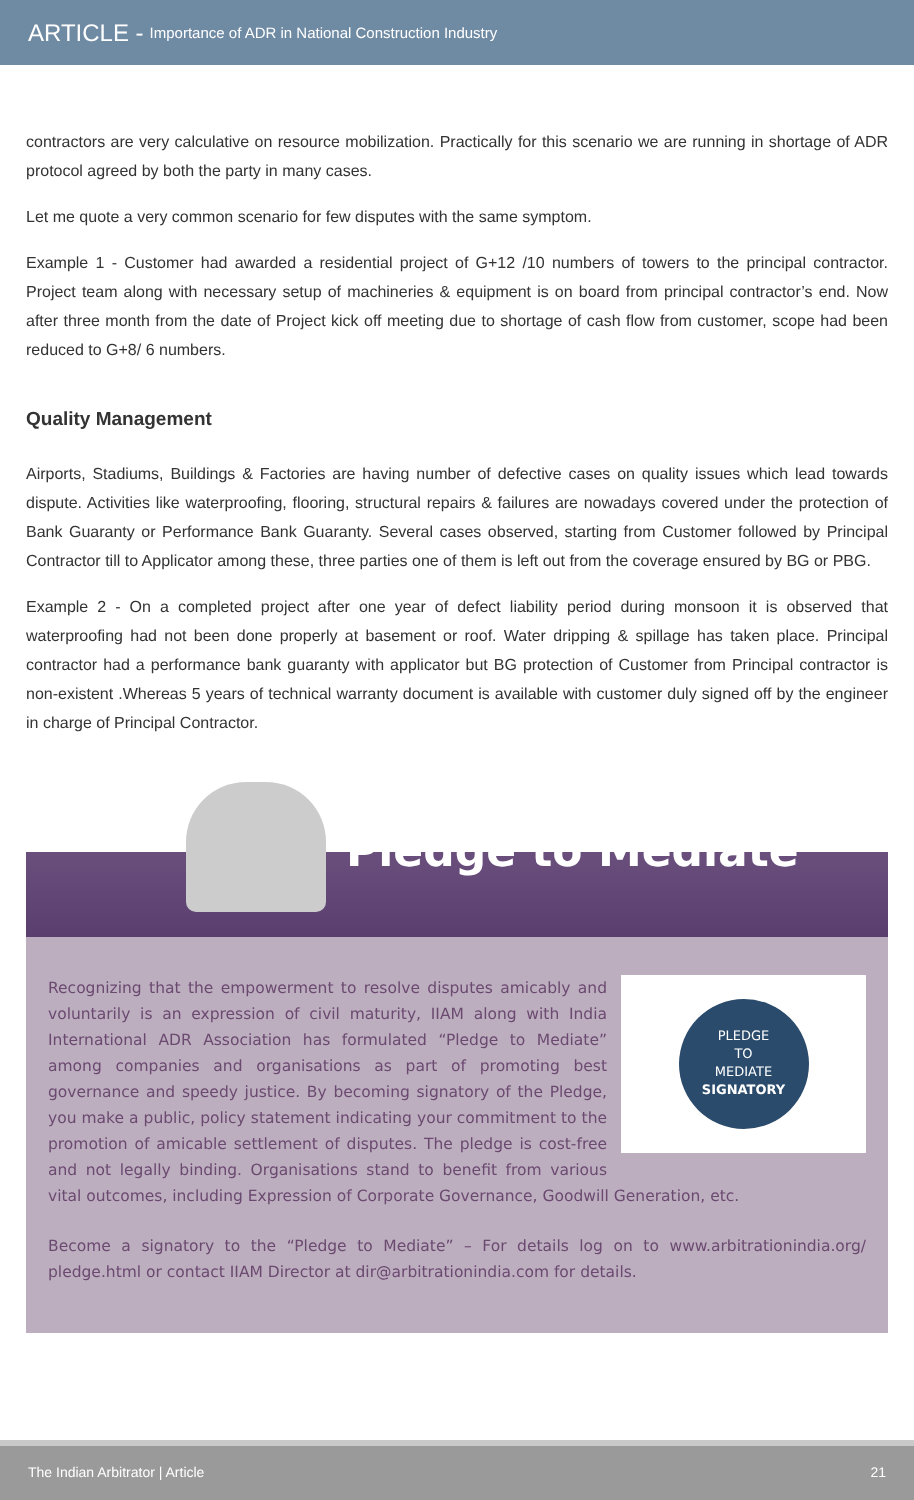ARTICLE - Importance of ADR in National Construction Industry
contractors are very calculative on resource mobilization. Practically for this scenario we are running in shortage of ADR protocol agreed by both the party in many cases.
Let me quote a very common scenario for few disputes with the same symptom.
Example 1 - Customer had awarded a residential project of G+12 /10 numbers of towers to the principal contractor. Project team along with necessary setup of machineries & equipment is on board from principal contractor’s end. Now after three month from the date of Project kick off meeting due to shortage of cash flow from customer, scope had been reduced to G+8/ 6 numbers.
Quality Management
Airports, Stadiums, Buildings & Factories are having number of defective cases on quality issues which lead towards dispute. Activities like waterproofing, flooring, structural repairs & failures are nowadays covered under the protection of Bank Guaranty or Performance Bank Guaranty. Several cases observed, starting from Customer followed by Principal Contractor till to Applicator among these, three parties one of them is left out from the coverage ensured by BG or PBG.
Example 2 - On a completed project after one year of defect liability period during monsoon it is observed that waterproofing had not been done properly at basement or roof. Water dripping & spillage has taken place. Principal contractor had a performance bank guaranty with applicator but BG protection of Customer from Principal contractor is non-existent .Whereas 5 years of technical warranty document is available with customer duly signed off by the engineer in charge of Principal Contractor.
Pledge to Mediate
PLEDGE
TO
MEDIATE
SIGNATORY
Recognizing that the empowerment to resolve disputes amicably and voluntarily is an expression of civil maturity, IIAM along with India International ADR Association has formulated “Pledge to Mediate” among companies and organisations as part of promoting best governance and speedy justice. By becoming signatory of the Pledge, you make a public, policy statement indicating your commitment to the promotion of amicable settlement of disputes. The pledge is cost-free and not legally binding. Organisations stand to benefit from various vital outcomes, including Expression of Corporate Governance, Goodwill Generation, etc.
Become a signatory to the “Pledge to Mediate” – For details log on to www.arbitrationindia.org/ pledge.html or contact IIAM Director at dir@arbitrationindia.com for details.
The Indian Arbitrator | Article 21